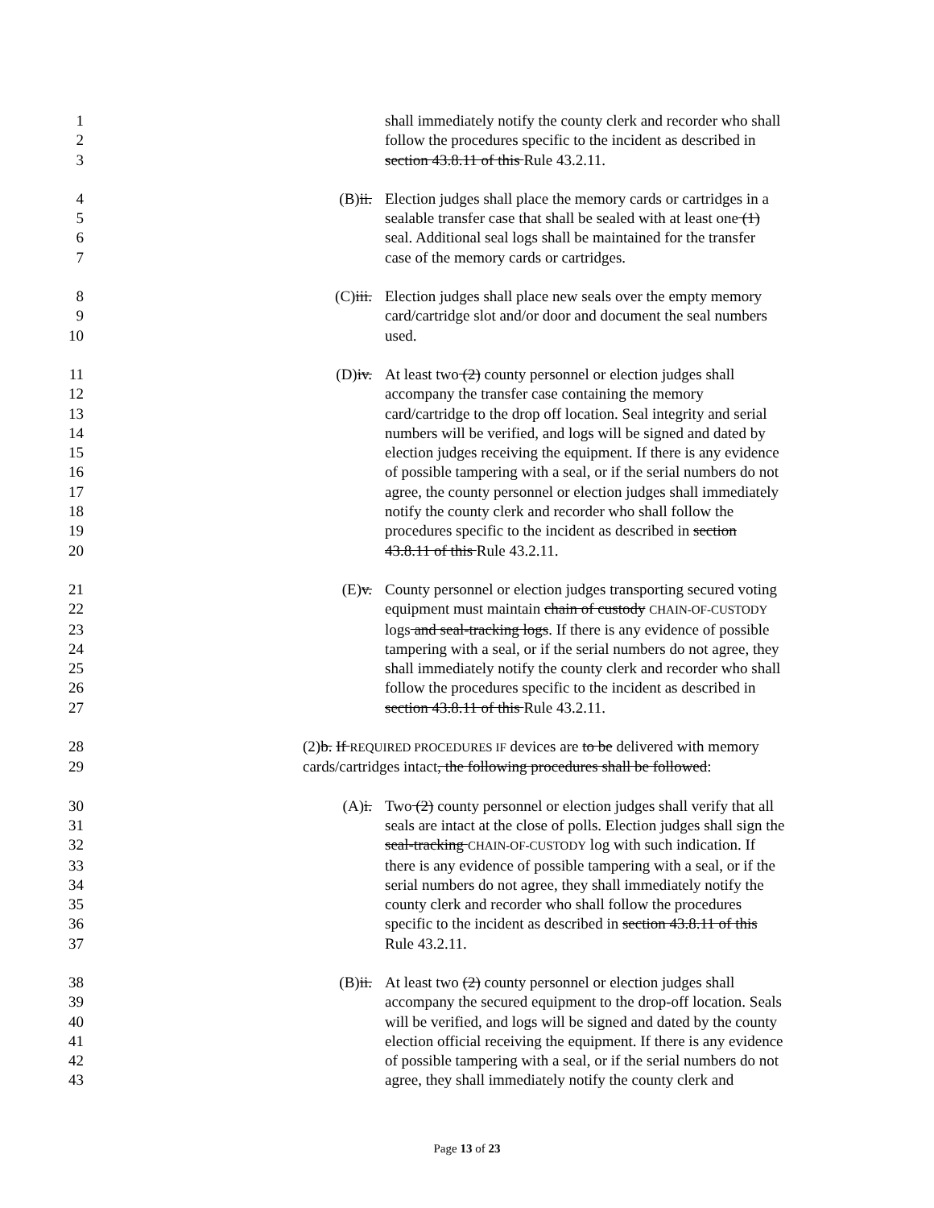1 shall immediately notify the county clerk and recorder who shall
2 follow the procedures specific to the incident as described in
3 section 43.8.11 of this Rule 43.2.11.
4 (B)ii. Election judges shall place the memory cards or cartridges in a
5 sealable transfer case that shall be sealed with at least one (1)
6 seal. Additional seal logs shall be maintained for the transfer
7 case of the memory cards or cartridges.
8 (C)iii. Election judges shall place new seals over the empty memory
9 card/cartridge slot and/or door and document the seal numbers
10 used.
11 (D)iv. At least two (2) county personnel or election judges shall
12 accompany the transfer case containing the memory
13 card/cartridge to the drop off location. Seal integrity and serial
14 numbers will be verified, and logs will be signed and dated by
15 election judges receiving the equipment. If there is any evidence
16 of possible tampering with a seal, or if the serial numbers do not
17 agree, the county personnel or election judges shall immediately
18 notify the county clerk and recorder who shall follow the
19 procedures specific to the incident as described in section
20 43.8.11 of this Rule 43.2.11.
21 (E)v. County personnel or election judges transporting secured voting
22 equipment must maintain chain of custody CHAIN-OF-CUSTODY
23 logs and seal-tracking logs. If there is any evidence of possible
24 tampering with a seal, or if the serial numbers do not agree, they
25 shall immediately notify the county clerk and recorder who shall
26 follow the procedures specific to the incident as described in
27 section 43.8.11 of this Rule 43.2.11.
28 (2)b. If REQUIRED PROCEDURES IF devices are to be delivered with memory
29 cards/cartridges intact, the following procedures shall be followed:
30 (A)i. Two (2) county personnel or election judges shall verify that all
31 seals are intact at the close of polls. Election judges shall sign the
32 seal-tracking CHAIN-OF-CUSTODY log with such indication. If
33 there is any evidence of possible tampering with a seal, or if the
34 serial numbers do not agree, they shall immediately notify the
35 county clerk and recorder who shall follow the procedures
36 specific to the incident as described in section 43.8.11 of this
37 Rule 43.2.11.
38 (B)ii. At least two (2) county personnel or election judges shall
39 accompany the secured equipment to the drop-off location. Seals
40 will be verified, and logs will be signed and dated by the county
41 election official receiving the equipment. If there is any evidence
42 of possible tampering with a seal, or if the serial numbers do not
43 agree, they shall immediately notify the county clerk and
Page 13 of 23